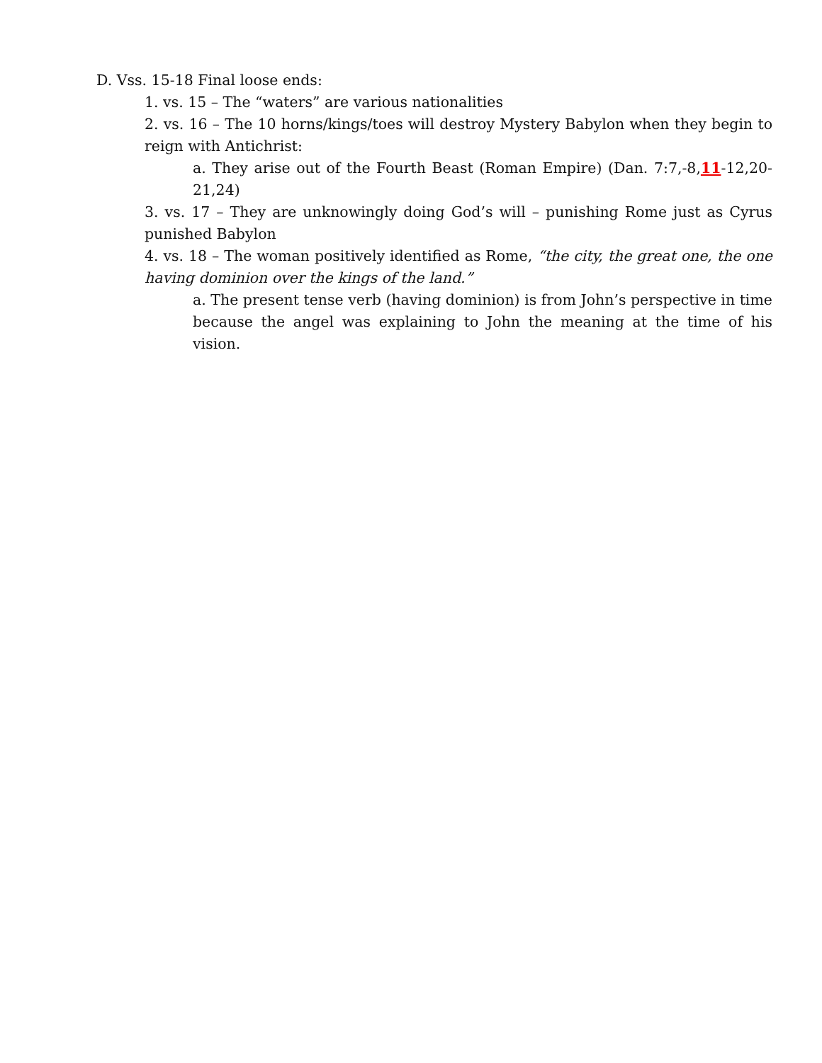D. Vss. 15-18 Final loose ends:
1. vs. 15 – The “waters” are various nationalities
2. vs. 16 – The 10 horns/kings/toes will destroy Mystery Babylon when they begin to reign with Antichrist:
a. They arise out of the Fourth Beast (Roman Empire) (Dan. 7:7,-8,11-12,20-21,24)
3. vs. 17 – They are unknowingly doing God’s will – punishing Rome just as Cyrus punished Babylon
4. vs. 18 – The woman positively identified as Rome, “the city, the great one, the one having dominion over the kings of the land.”
a. The present tense verb (having dominion) is from John’s perspective in time because the angel was explaining to John the meaning at the time of his vision.